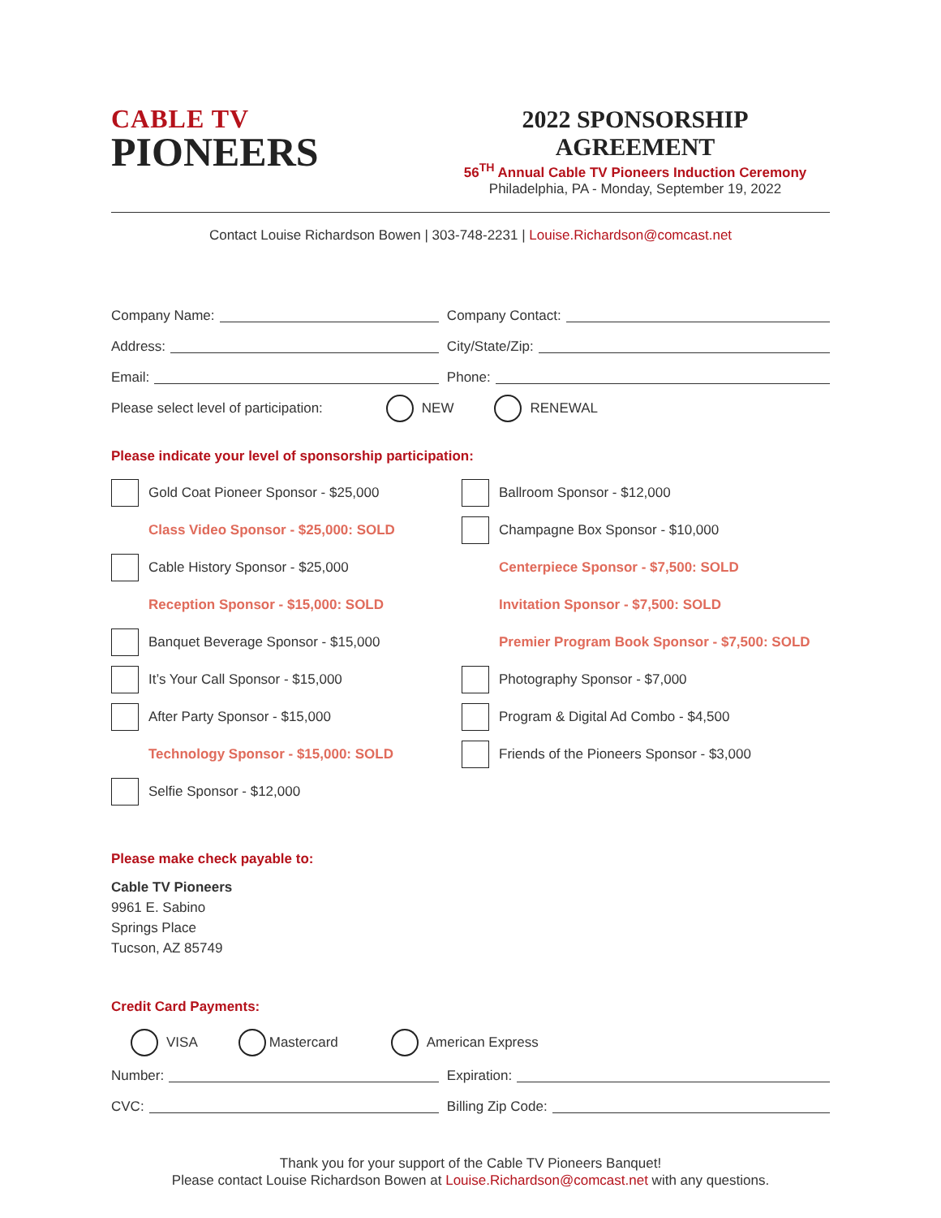CABLE TV
PIONEERS
2022 SPONSORSHIP AGREEMENT
56<sup>TH</sup> Annual Cable TV Pioneers Induction Ceremony
Philadelphia, PA - Monday, September 19, 2022
Contact Louise Richardson Bowen | 303-748-2231 | Louise.Richardson@comcast.net
Company Name: Company Contact:
Address: City/State/Zip:
Email: Phone:
Please select level of participation: NEW RENEWAL
Please indicate your level of sponsorship participation:
Gold Coat Pioneer Sponsor - $25,000
Class Video Sponsor - $25,000: SOLD
Cable History Sponsor - $25,000
Reception Sponsor - $15,000: SOLD
Banquet Beverage Sponsor - $15,000
It’s Your Call Sponsor - $15,000
After Party Sponsor - $15,000
Technology Sponsor - $15,000: SOLD
Selfie Sponsor - $12,000
Ballroom Sponsor - $12,000
Champagne Box Sponsor - $10,000
Centerpiece Sponsor - $7,500: SOLD
Invitation Sponsor - $7,500: SOLD
Premier Program Book Sponsor - $7,500: SOLD
Photography Sponsor - $7,000
Program & Digital Ad Combo - $4,500
Friends of the Pioneers Sponsor - $3,000
Please make check payable to:
Cable TV Pioneers
9961 E. Sabino
Springs Place
Tucson, AZ 85749
Credit Card Payments:
VISA Mastercard American Express
Number: Expiration:
CVC: Billing Zip Code:
Thank you for your support of the Cable TV Pioneers Banquet!
Please contact Louise Richardson Bowen at Louise.Richardson@comcast.net with any questions.